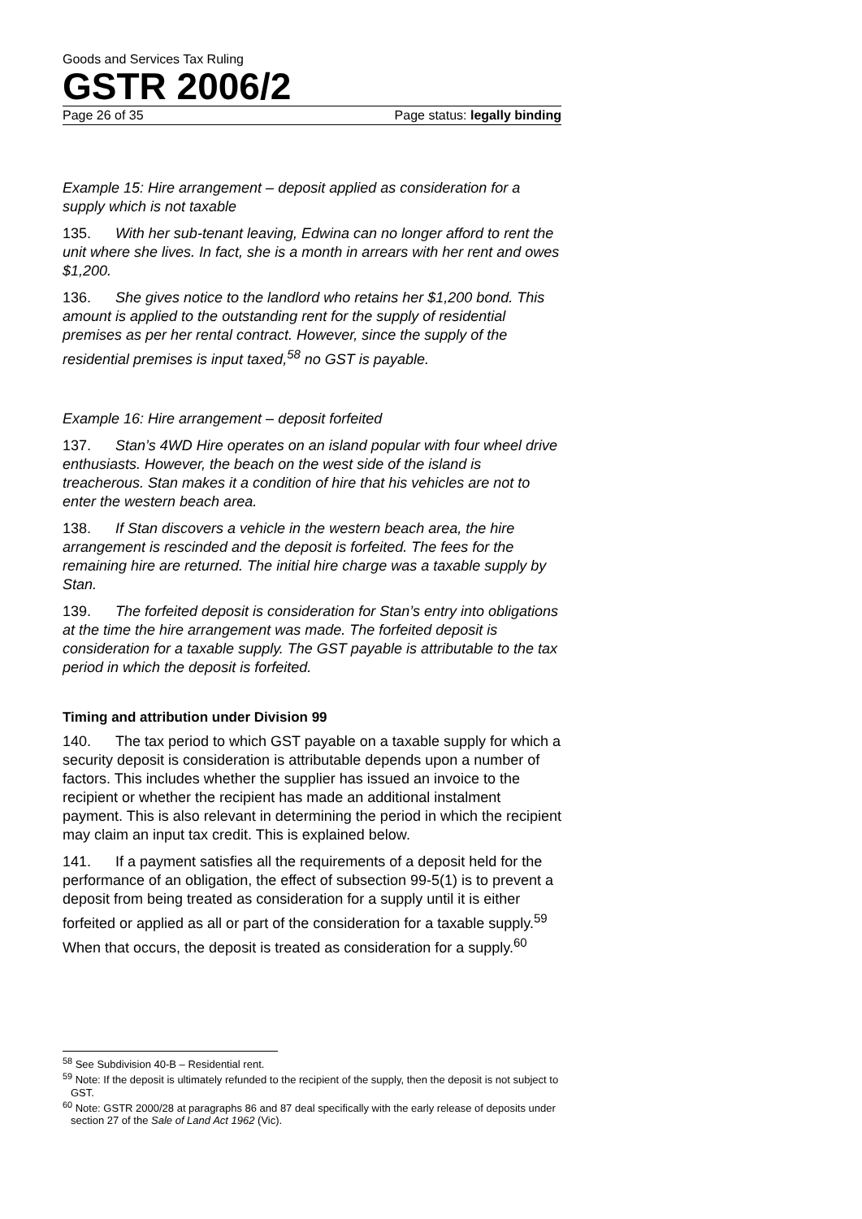Goods and Services Tax Ruling
GSTR 2006/2
Page 26 of 35 Page status: legally binding
Example 15: Hire arrangement – deposit applied as consideration for a supply which is not taxable
135. With her sub-tenant leaving, Edwina can no longer afford to rent the unit where she lives. In fact, she is a month in arrears with her rent and owes $1,200.
136. She gives notice to the landlord who retains her $1,200 bond. This amount is applied to the outstanding rent for the supply of residential premises as per her rental contract. However, since the supply of the residential premises is input taxed,<sup>58</sup> no GST is payable.
Example 16: Hire arrangement – deposit forfeited
137. Stan’s 4WD Hire operates on an island popular with four wheel drive enthusiasts. However, the beach on the west side of the island is treacherous. Stan makes it a condition of hire that his vehicles are not to enter the western beach area.
138. If Stan discovers a vehicle in the western beach area, the hire arrangement is rescinded and the deposit is forfeited. The fees for the remaining hire are returned. The initial hire charge was a taxable supply by Stan.
139. The forfeited deposit is consideration for Stan’s entry into obligations at the time the hire arrangement was made. The forfeited deposit is consideration for a taxable supply. The GST payable is attributable to the tax period in which the deposit is forfeited.
Timing and attribution under Division 99
140. The tax period to which GST payable on a taxable supply for which a security deposit is consideration is attributable depends upon a number of factors. This includes whether the supplier has issued an invoice to the recipient or whether the recipient has made an additional instalment payment. This is also relevant in determining the period in which the recipient may claim an input tax credit. This is explained below.
141. If a payment satisfies all the requirements of a deposit held for the performance of an obligation, the effect of subsection 99-5(1) is to prevent a deposit from being treated as consideration for a supply until it is either forfeited or applied as all or part of the consideration for a taxable supply.<sup>59</sup> When that occurs, the deposit is treated as consideration for a supply.<sup>60</sup>
<sup>58</sup> See Subdivision 40-B – Residential rent.
<sup>59</sup> Note: If the deposit is ultimately refunded to the recipient of the supply, then the deposit is not subject to GST.
<sup>60</sup> Note: GSTR 2000/28 at paragraphs 86 and 87 deal specifically with the early release of deposits under section 27 of the Sale of Land Act 1962 (Vic).